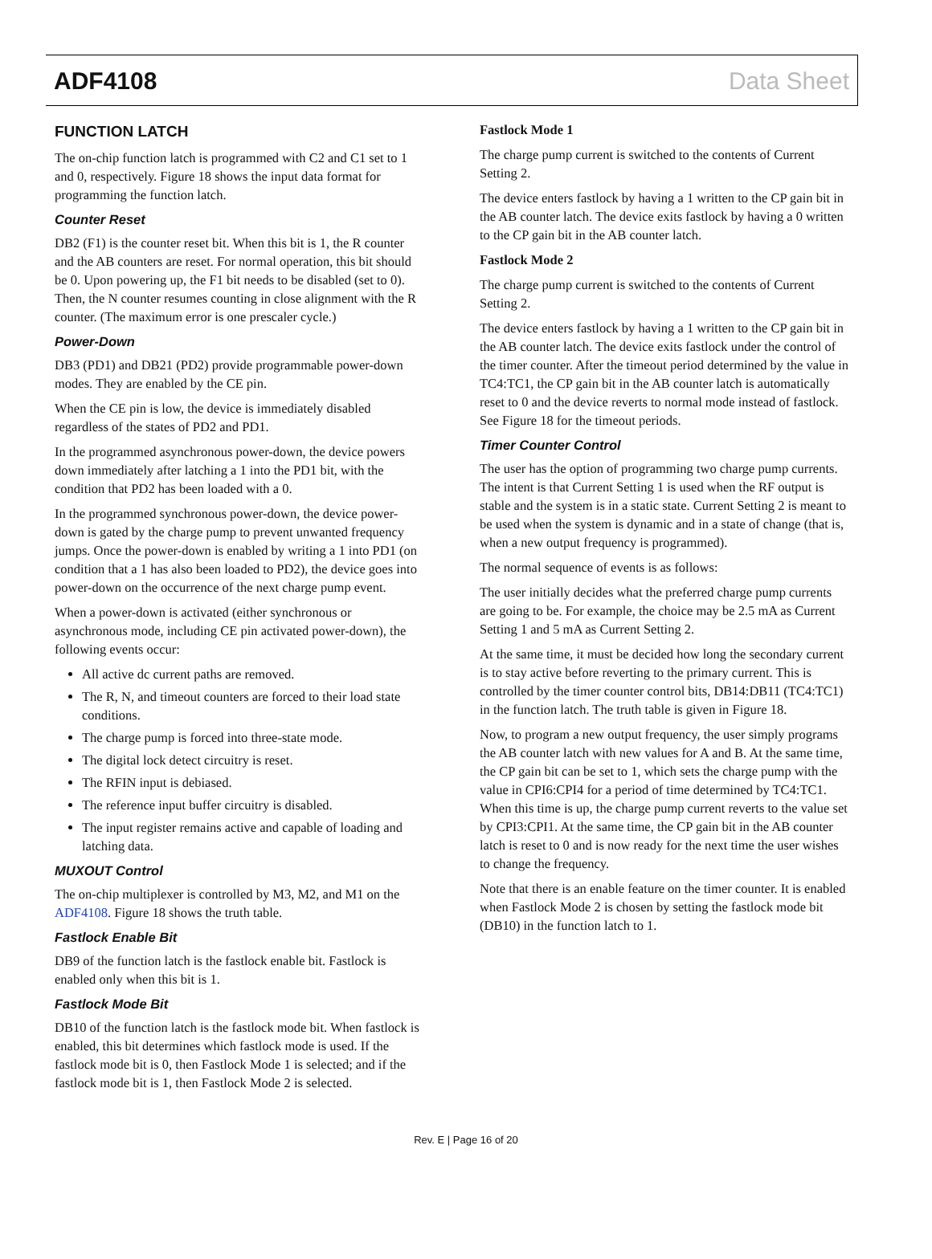ADF4108 Data Sheet
FUNCTION LATCH
The on-chip function latch is programmed with C2 and C1 set to 1 and 0, respectively. Figure 18 shows the input data format for programming the function latch.
Counter Reset
DB2 (F1) is the counter reset bit. When this bit is 1, the R counter and the AB counters are reset. For normal operation, this bit should be 0. Upon powering up, the F1 bit needs to be disabled (set to 0). Then, the N counter resumes counting in close alignment with the R counter. (The maximum error is one prescaler cycle.)
Power-Down
DB3 (PD1) and DB21 (PD2) provide programmable power-down modes. They are enabled by the CE pin.
When the CE pin is low, the device is immediately disabled regardless of the states of PD2 and PD1.
In the programmed asynchronous power-down, the device powers down immediately after latching a 1 into the PD1 bit, with the condition that PD2 has been loaded with a 0.
In the programmed synchronous power-down, the device power-down is gated by the charge pump to prevent unwanted frequency jumps. Once the power-down is enabled by writing a 1 into PD1 (on condition that a 1 has also been loaded to PD2), the device goes into power-down on the occurrence of the next charge pump event.
When a power-down is activated (either synchronous or asynchronous mode, including CE pin activated power-down), the following events occur:
All active dc current paths are removed.
The R, N, and timeout counters are forced to their load state conditions.
The charge pump is forced into three-state mode.
The digital lock detect circuitry is reset.
The RFIN input is debiased.
The reference input buffer circuitry is disabled.
The input register remains active and capable of loading and latching data.
MUXOUT Control
The on-chip multiplexer is controlled by M3, M2, and M1 on the ADF4108. Figure 18 shows the truth table.
Fastlock Enable Bit
DB9 of the function latch is the fastlock enable bit. Fastlock is enabled only when this bit is 1.
Fastlock Mode Bit
DB10 of the function latch is the fastlock mode bit. When fastlock is enabled, this bit determines which fastlock mode is used. If the fastlock mode bit is 0, then Fastlock Mode 1 is selected; and if the fastlock mode bit is 1, then Fastlock Mode 2 is selected.
Fastlock Mode 1
The charge pump current is switched to the contents of Current Setting 2.
The device enters fastlock by having a 1 written to the CP gain bit in the AB counter latch. The device exits fastlock by having a 0 written to the CP gain bit in the AB counter latch.
Fastlock Mode 2
The charge pump current is switched to the contents of Current Setting 2.
The device enters fastlock by having a 1 written to the CP gain bit in the AB counter latch. The device exits fastlock under the control of the timer counter. After the timeout period determined by the value in TC4:TC1, the CP gain bit in the AB counter latch is automatically reset to 0 and the device reverts to normal mode instead of fastlock. See Figure 18 for the timeout periods.
Timer Counter Control
The user has the option of programming two charge pump currents. The intent is that Current Setting 1 is used when the RF output is stable and the system is in a static state. Current Setting 2 is meant to be used when the system is dynamic and in a state of change (that is, when a new output frequency is programmed).
The normal sequence of events is as follows:
The user initially decides what the preferred charge pump currents are going to be. For example, the choice may be 2.5 mA as Current Setting 1 and 5 mA as Current Setting 2.
At the same time, it must be decided how long the secondary current is to stay active before reverting to the primary current. This is controlled by the timer counter control bits, DB14:DB11 (TC4:TC1) in the function latch. The truth table is given in Figure 18.
Now, to program a new output frequency, the user simply programs the AB counter latch with new values for A and B. At the same time, the CP gain bit can be set to 1, which sets the charge pump with the value in CPI6:CPI4 for a period of time determined by TC4:TC1. When this time is up, the charge pump current reverts to the value set by CPI3:CPI1. At the same time, the CP gain bit in the AB counter latch is reset to 0 and is now ready for the next time the user wishes to change the frequency.
Note that there is an enable feature on the timer counter. It is enabled when Fastlock Mode 2 is chosen by setting the fastlock mode bit (DB10) in the function latch to 1.
Rev. E | Page 16 of 20